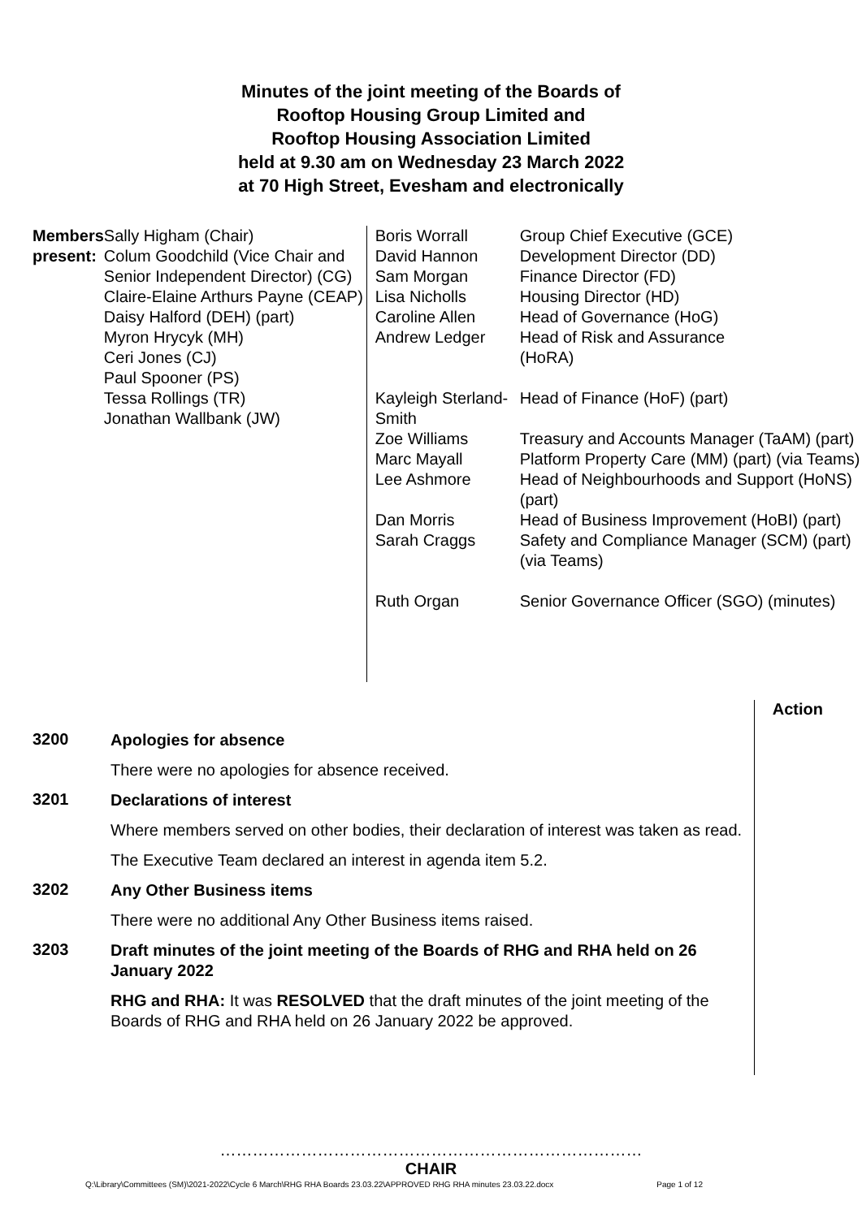Minutes of the joint meeting of the Boards of
Rooftop Housing Group Limited and
Rooftop Housing Association Limited
held at 9.30 am on Wednesday 23 March 2022
at 70 High Street, Evesham and electronically
Members present:
Sally Higham (Chair)
Colum Goodchild (Vice Chair and Senior Independent Director) (CG)
Claire-Elaine Arthurs Payne (CEAP)
Daisy Halford (DEH) (part)
Myron Hrycyk (MH)
Ceri Jones (CJ)
Paul Spooner (PS)
Tessa Rollings (TR)
Jonathan Wallbank (JW)
| Boris Worrall | Group Chief Executive (GCE) |
| David Hannon | Development Director (DD) |
| Sam Morgan | Finance Director (FD) |
| Lisa Nicholls | Housing Director (HD) |
| Caroline Allen | Head of Governance (HoG) |
| Andrew Ledger | Head of Risk and Assurance (HoRA) |
| Kayleigh Sterland-Smith | Head of Finance (HoF) (part) |
| Zoe Williams | Treasury and Accounts Manager (TaAM) (part) |
| Marc Mayall | Platform Property Care (MM) (part) (via Teams) |
| Lee Ashmore | Head of Neighbourhoods and Support (HoNS) (part) |
| Dan Morris | Head of Business Improvement (HoBI) (part) |
| Sarah Craggs | Safety and Compliance Manager (SCM) (part) (via Teams) |
| Ruth Organ | Senior Governance Officer (SGO) (minutes) |
Action
3200
Apologies for absence
There were no apologies for absence received.
3201
Declarations of interest
Where members served on other bodies, their declaration of interest was taken as read.
The Executive Team declared an interest in agenda item 5.2.
3202
Any Other Business items
There were no additional Any Other Business items raised.
3203
Draft minutes of the joint meeting of the Boards of RHG and RHA held on 26 January 2022
RHG and RHA: It was RESOLVED that the draft minutes of the joint meeting of the Boards of RHG and RHA held on 26 January 2022 be approved.
……………………………………………………………………
CHAIR
Q:\Library\Committees (SM)\2021-2022\Cycle 6 March\RHG RHA Boards 23.03.22\APPROVED RHG RHA minutes 23.03.22.docx Page 1 of 12